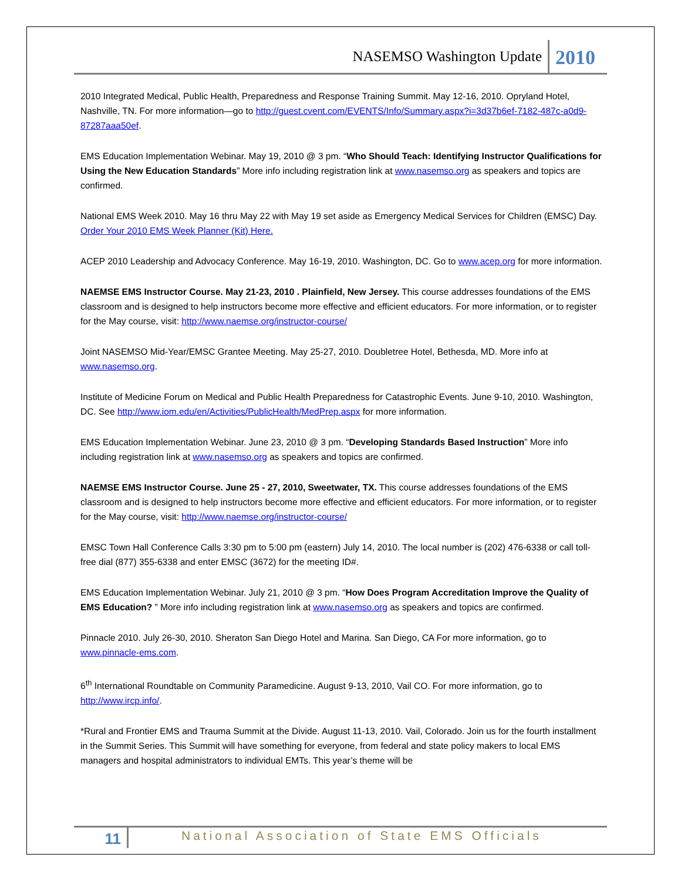NASEMSO Washington Update 2010
2010 Integrated Medical, Public Health, Preparedness and Response Training Summit. May 12-16, 2010. Opryland Hotel, Nashville, TN. For more information—go to http://guest.cvent.com/EVENTS/Info/Summary.aspx?i=3d37b6ef-7182-487c-a0d9-87287aaa50ef.
EMS Education Implementation Webinar. May 19, 2010 @ 3 pm. “Who Should Teach: Identifying Instructor Qualifications for Using the New Education Standards” More info including registration link at www.nasemso.org as speakers and topics are confirmed.
National EMS Week 2010. May 16 thru May 22 with May 19 set aside as Emergency Medical Services for Children (EMSC) Day. Order Your 2010 EMS Week Planner (Kit) Here.
ACEP 2010 Leadership and Advocacy Conference. May 16-19, 2010. Washington, DC. Go to www.acep.org for more information.
NAEMSE EMS Instructor Course. May 21-23, 2010 . Plainfield, New Jersey. This course addresses foundations of the EMS classroom and is designed to help instructors become more effective and efficient educators. For more information, or to register for the May course, visit: http://www.naemse.org/instructor-course/
Joint NASEMSO Mid-Year/EMSC Grantee Meeting. May 25-27, 2010. Doubletree Hotel, Bethesda, MD. More info at www.nasemso.org.
Institute of Medicine Forum on Medical and Public Health Preparedness for Catastrophic Events. June 9-10, 2010. Washington, DC. See http://www.iom.edu/en/Activities/PublicHealth/MedPrep.aspx for more information.
EMS Education Implementation Webinar. June 23, 2010 @ 3 pm. “Developing Standards Based Instruction” More info including registration link at www.nasemso.org as speakers and topics are confirmed.
NAEMSE EMS Instructor Course. June 25 - 27, 2010, Sweetwater, TX. This course addresses foundations of the EMS classroom and is designed to help instructors become more effective and efficient educators. For more information, or to register for the May course, visit: http://www.naemse.org/instructor-course/
EMSC Town Hall Conference Calls 3:30 pm to 5:00 pm (eastern) July 14, 2010. The local number is (202) 476-6338 or call toll-free dial (877) 355-6338 and enter EMSC (3672) for the meeting ID#.
EMS Education Implementation Webinar. July 21, 2010 @ 3 pm. “How Does Program Accreditation Improve the Quality of EMS Education? ” More info including registration link at www.nasemso.org as speakers and topics are confirmed.
Pinnacle 2010. July 26-30, 2010. Sheraton San Diego Hotel and Marina. San Diego, CA For more information, go to www.pinnacle-ems.com.
6<sup>th</sup> International Roundtable on Community Paramedicine. August 9-13, 2010, Vail CO. For more information, go to http://www.ircp.info/.
*Rural and Frontier EMS and Trauma Summit at the Divide. August 11-13, 2010. Vail, Colorado. Join us for the fourth installment in the Summit Series. This Summit will have something for everyone, from federal and state policy makers to local EMS managers and hospital administrators to individual EMTs. This year’s theme will be
11 National Association of State EMS Officials